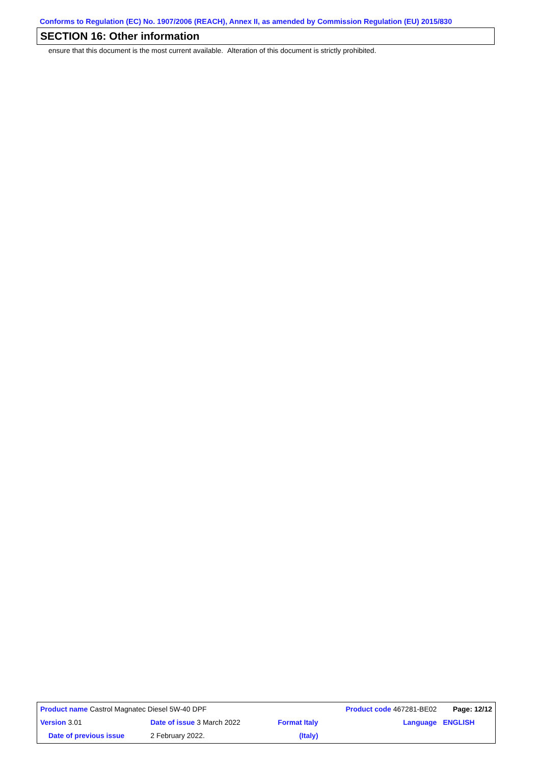Conforms to Regulation (EC) No. 1907/2006 (REACH), Annex II, as amended by Commission Regulation (EU) 2015/830
SECTION 16: Other information
ensure that this document is the most current available. Alteration of this document is strictly prohibited.
| Product name Castrol Magnatec Diesel 5W-40 DPF | | | | Product code 467281-BE02 | | Page: 12/12 |
| Version 3.01 | Date of issue 3 March 2022 | | Format Italy | | Language | ENGLISH |
| Date of previous issue | | 2 February 2022. | (Italy) | | | |